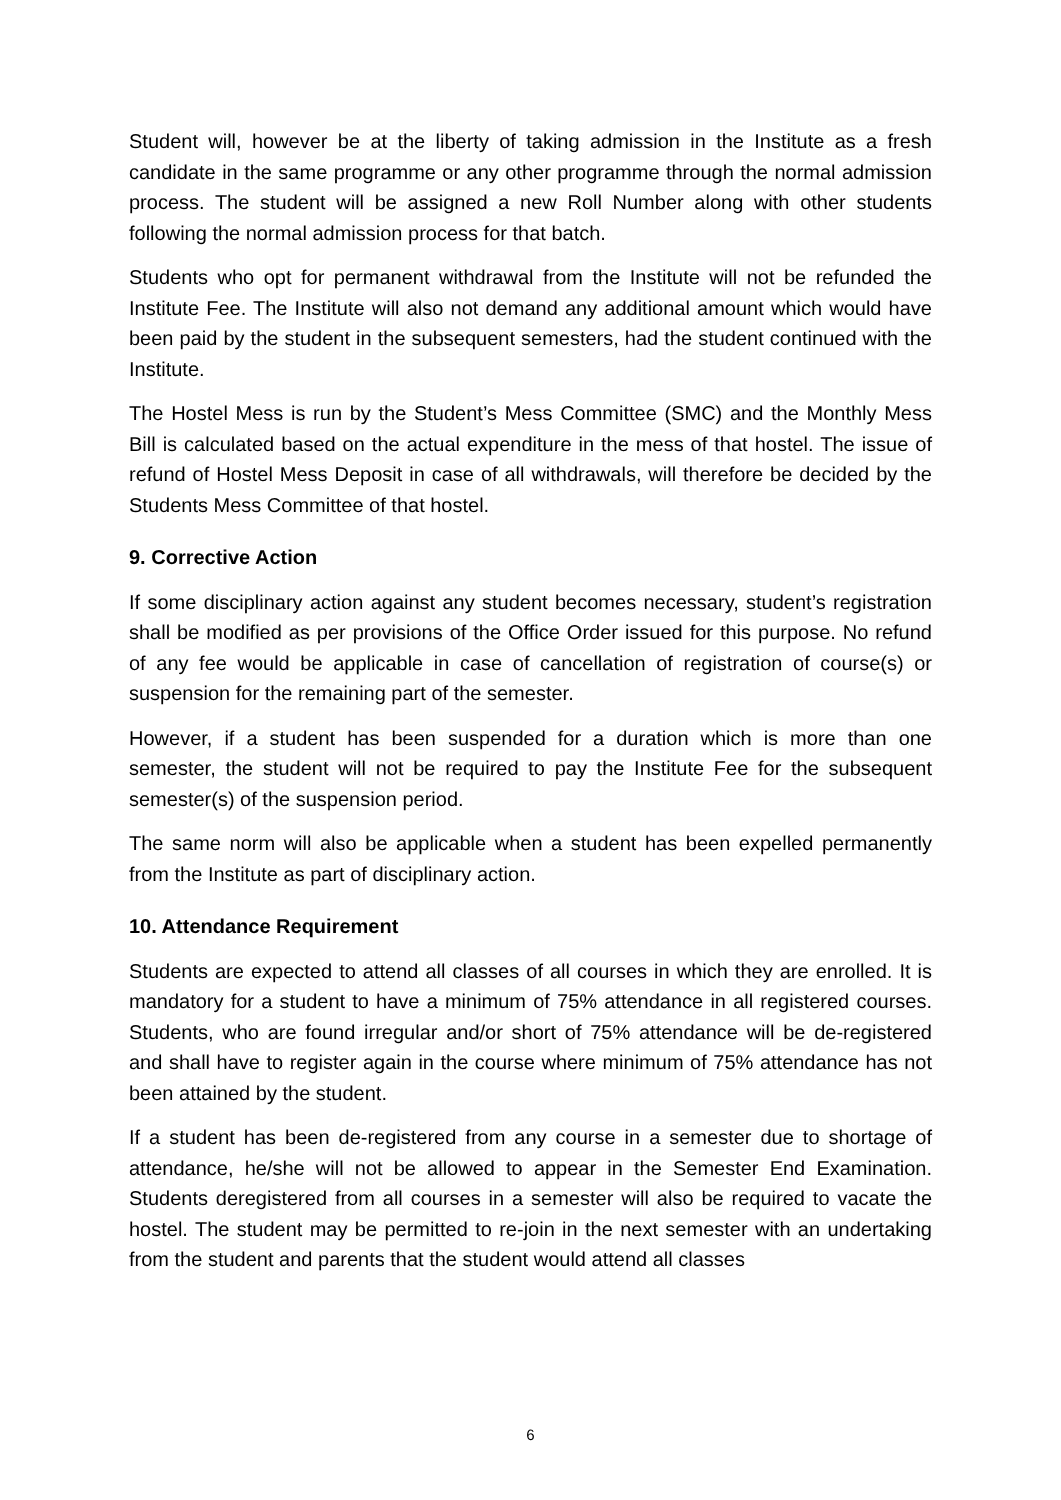Student will, however be at the liberty of taking admission in the Institute as a fresh candidate in the same programme or any other programme through the normal admission process. The student will be assigned a new Roll Number along with other students following the normal admission process for that batch.
Students who opt for permanent withdrawal from the Institute will not be refunded the Institute Fee. The Institute will also not demand any additional amount which would have been paid by the student in the subsequent semesters, had the student continued with the Institute.
The Hostel Mess is run by the Student’s Mess Committee (SMC) and the Monthly Mess Bill is calculated based on the actual expenditure in the mess of that hostel. The issue of refund of Hostel Mess Deposit in case of all withdrawals, will therefore be decided by the Students Mess Committee of that hostel.
9. Corrective Action
If some disciplinary action against any student becomes necessary, student’s registration shall be modified as per provisions of the Office Order issued for this purpose. No refund of any fee would be applicable in case of cancellation of registration of course(s) or suspension for the remaining part of the semester.
However, if a student has been suspended for a duration which is more than one semester, the student will not be required to pay the Institute Fee for the subsequent semester(s) of the suspension period.
The same norm will also be applicable when a student has been expelled permanently from the Institute as part of disciplinary action.
10. Attendance Requirement
Students are expected to attend all classes of all courses in which they are enrolled. It is mandatory for a student to have a minimum of 75% attendance in all registered courses. Students, who are found irregular and/or short of 75% attendance will be de-registered and shall have to register again in the course where minimum of 75% attendance has not been attained by the student.
If a student has been de-registered from any course in a semester due to shortage of attendance, he/she will not be allowed to appear in the Semester End Examination. Students deregistered from all courses in a semester will also be required to vacate the hostel. The student may be permitted to re-join in the next semester with an undertaking from the student and parents that the student would attend all classes
6